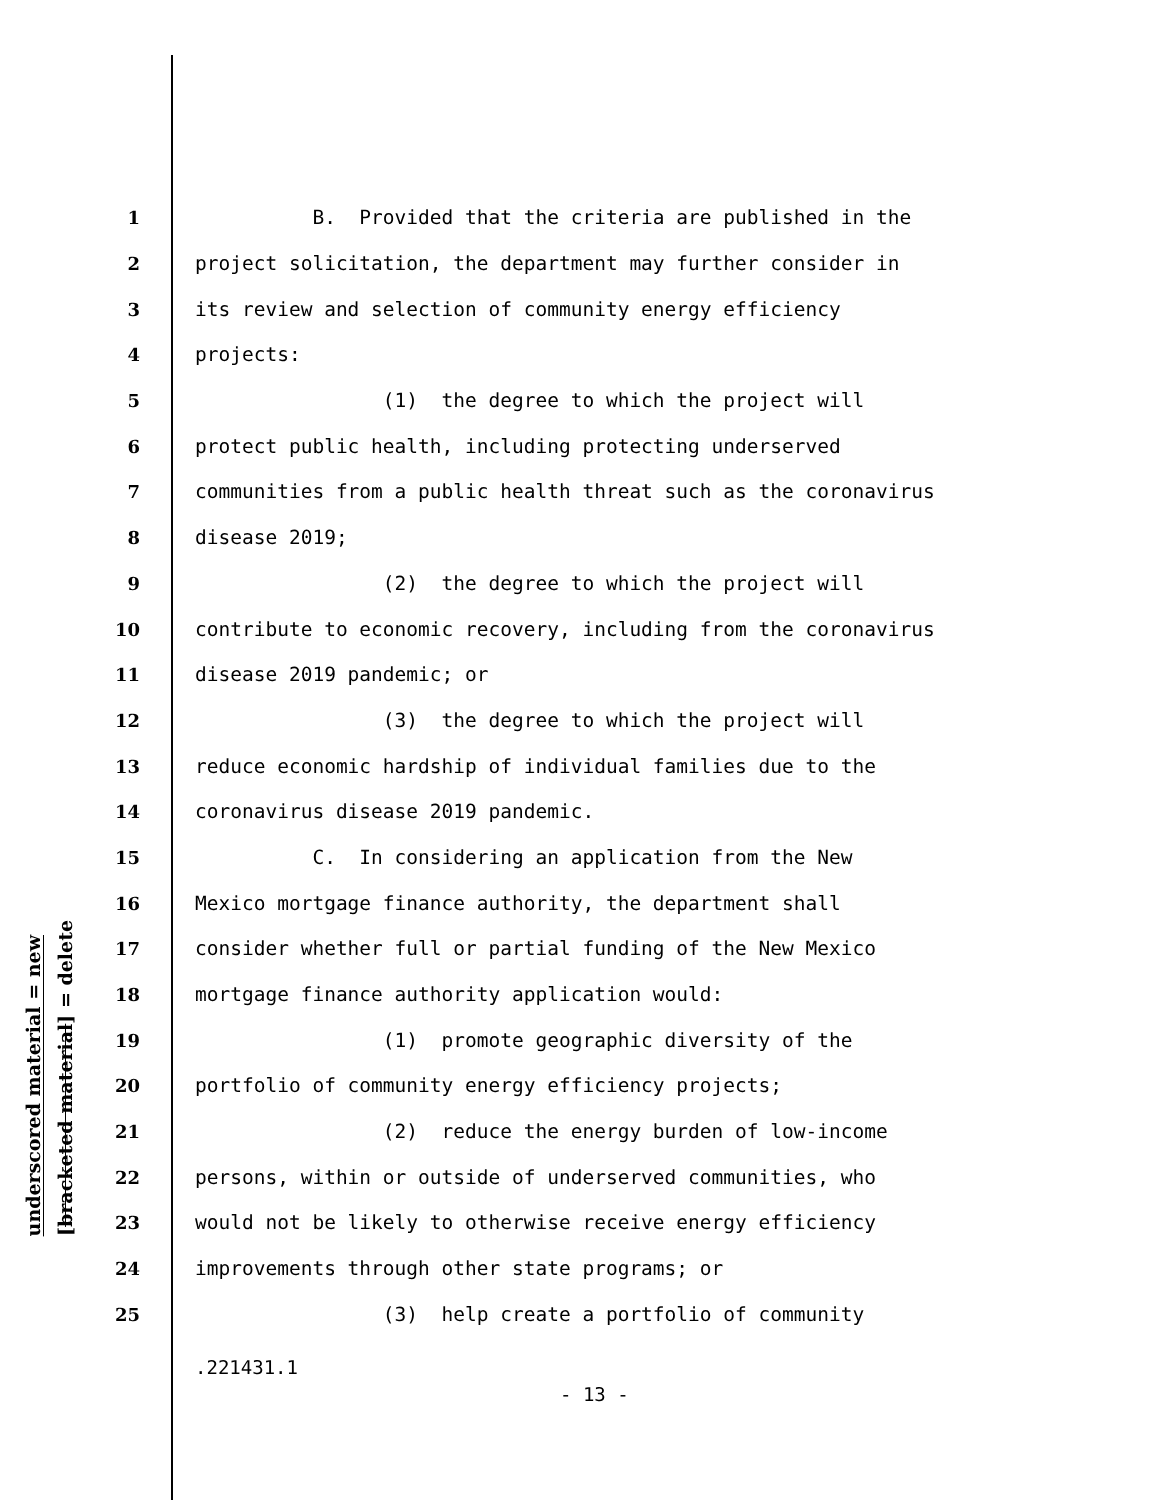underscored material = new
[bracketed material] = delete
1 B. Provided that the criteria are published in the
2 project solicitation, the department may further consider in
3 its review and selection of community energy efficiency
4 projects:
5 (1) the degree to which the project will
6 protect public health, including protecting underserved
7 communities from a public health threat such as the coronavirus
8 disease 2019;
9 (2) the degree to which the project will
10 contribute to economic recovery, including from the coronavirus
11 disease 2019 pandemic; or
12 (3) the degree to which the project will
13 reduce economic hardship of individual families due to the
14 coronavirus disease 2019 pandemic.
15 C. In considering an application from the New
16 Mexico mortgage finance authority, the department shall
17 consider whether full or partial funding of the New Mexico
18 mortgage finance authority application would:
19 (1) promote geographic diversity of the
20 portfolio of community energy efficiency projects;
21 (2) reduce the energy burden of low-income
22 persons, within or outside of underserved communities, who
23 would not be likely to otherwise receive energy efficiency
24 improvements through other state programs; or
25 (3) help create a portfolio of community
.221431.1
- 13 -